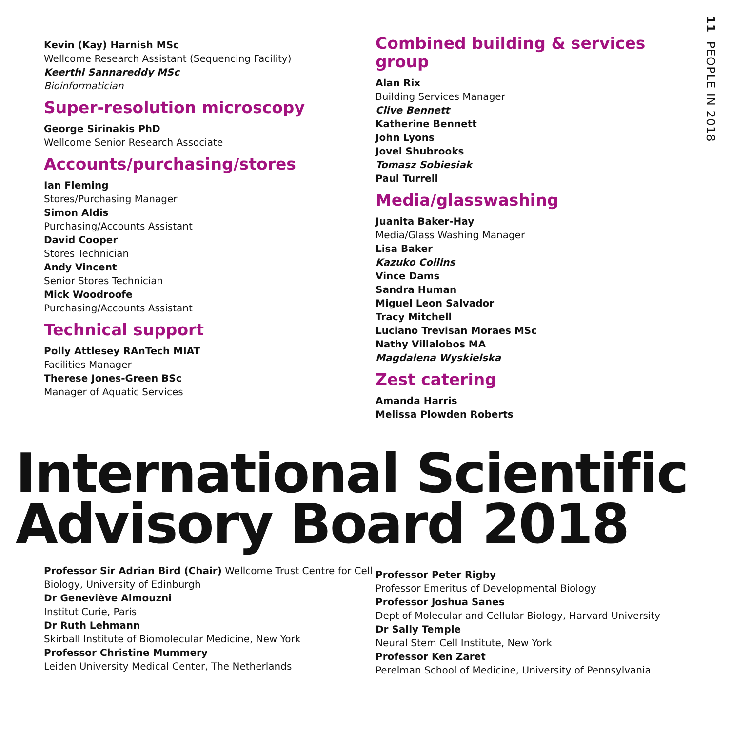11 PEOPLE IN 2018
Kevin (Kay) Harnish MSc
Wellcome Research Assistant (Sequencing Facility)
Keerthi Sannareddy MSc
Bioinformatician
Super-resolution microscopy
George Sirinakis PhD
Wellcome Senior Research Associate
Accounts/purchasing/stores
Ian Fleming
Stores/Purchasing Manager
Simon Aldis
Purchasing/Accounts Assistant
David Cooper
Stores Technician
Andy Vincent
Senior Stores Technician
Mick Woodroofe
Purchasing/Accounts Assistant
Technical support
Polly Attlesey RAnTech MIAT
Facilities Manager
Therese Jones-Green BSc
Manager of Aquatic Services
Combined building & services group
Alan Rix
Building Services Manager
Clive Bennett
Katherine Bennett
John Lyons
Jovel Shubrooks
Tomasz Sobiesiak
Paul Turrell
Media/glasswashing
Juanita Baker-Hay
Media/Glass Washing Manager
Lisa Baker
Kazuko Collins
Vince Dams
Sandra Human
Miguel Leon Salvador
Tracy Mitchell
Luciano Trevisan Moraes MSc
Nathy Villalobos MA
Magdalena Wyskielska
Zest catering
Amanda Harris
Melissa Plowden Roberts
International Scientific
Advisory Board 2018
Professor Sir Adrian Bird (Chair) Wellcome Trust Centre for Cell Biology, University of Edinburgh
Dr Geneviève Almouzni
Institut Curie, Paris
Dr Ruth Lehmann
Skirball Institute of Biomolecular Medicine, New York
Professor Christine Mummery
Leiden University Medical Center, The Netherlands
Professor Peter Rigby
Professor Emeritus of Developmental Biology
Professor Joshua Sanes
Dept of Molecular and Cellular Biology, Harvard University
Dr Sally Temple
Neural Stem Cell Institute, New York
Professor Ken Zaret
Perelman School of Medicine, University of Pennsylvania